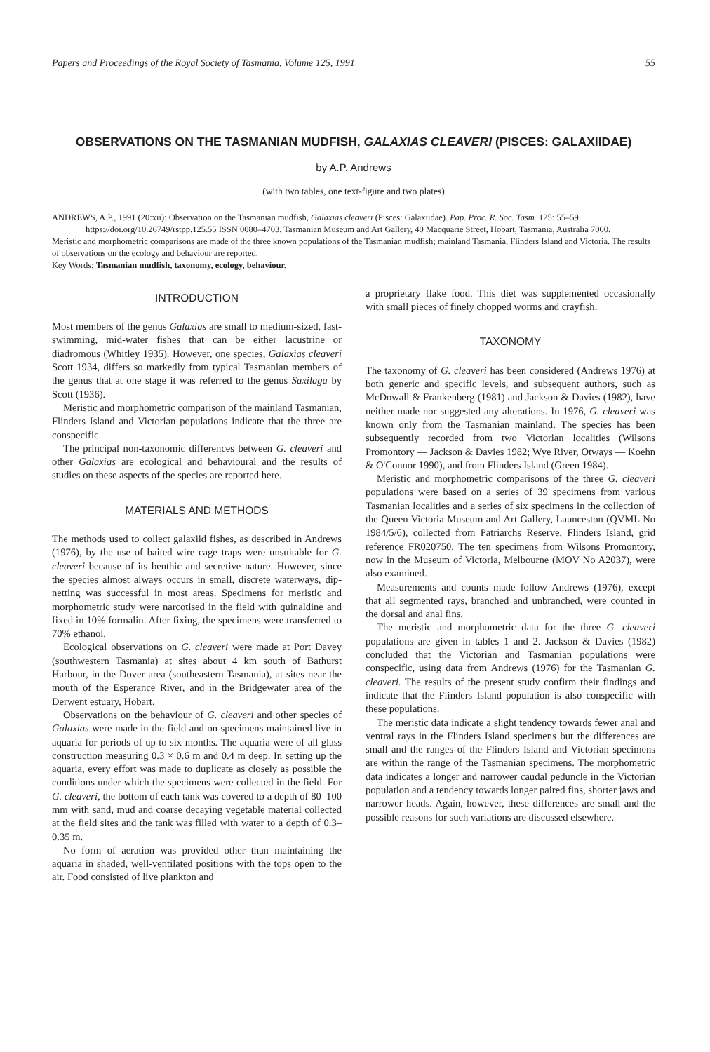Papers and Proceedings of the Royal Society of Tasmania, Volume 125, 1991 55
OBSERVATIONS ON THE TASMANIAN MUDFISH, GALAXIAS CLEAVERI (PISCES: GALAXIIDAE)
by A.P. Andrews
(with two tables, one text-figure and two plates)
ANDREWS, A.P., 1991 (20:xii): Observation on the Tasmanian mudfish, Galaxias cleaveri (Pisces: Galaxiidae). Pap. Proc. R. Soc. Tasm. 125: 55–59. https://doi.org/10.26749/rstpp.125.55 ISSN 0080–4703. Tasmanian Museum and Art Gallery, 40 Macquarie Street, Hobart, Tasmania, Australia 7000.
Meristic and morphometric comparisons are made of the three known populations of the Tasmanian mudfish; mainland Tasmania, Flinders Island and Victoria. The results of observations on the ecology and behaviour are reported.
Key Words: Tasmanian mudfish, taxonomy, ecology, behaviour.
INTRODUCTION
Most members of the genus Galaxias are small to medium-sized, fast-swimming, mid-water fishes that can be either lacustrine or diadromous (Whitley 1935). However, one species, Galaxias cleaveri Scott 1934, differs so markedly from typical Tasmanian members of the genus that at one stage it was referred to the genus Saxilaga by Scott (1936).
Meristic and morphometric comparison of the mainland Tasmanian, Flinders Island and Victorian populations indicate that the three are conspecific.
The principal non-taxonomic differences between G. cleaveri and other Galaxias are ecological and behavioural and the results of studies on these aspects of the species are reported here.
MATERIALS AND METHODS
The methods used to collect galaxiid fishes, as described in Andrews (1976), by the use of baited wire cage traps were unsuitable for G. cleaveri because of its benthic and secretive nature. However, since the species almost always occurs in small, discrete waterways, dip-netting was successful in most areas. Specimens for meristic and morphometric study were narcotised in the field with quinaldine and fixed in 10% formalin. After fixing, the specimens were transferred to 70% ethanol.
Ecological observations on G. cleaveri were made at Port Davey (southwestern Tasmania) at sites about 4 km south of Bathurst Harbour, in the Dover area (southeastern Tasmania), at sites near the mouth of the Esperance River, and in the Bridgewater area of the Derwent estuary, Hobart.
Observations on the behaviour of G. cleaveri and other species of Galaxias were made in the field and on specimens maintained live in aquaria for periods of up to six months. The aquaria were of all glass construction measuring 0.3 × 0.6 m and 0.4 m deep. In setting up the aquaria, every effort was made to duplicate as closely as possible the conditions under which the specimens were collected in the field. For G. cleaveri, the bottom of each tank was covered to a depth of 80–100 mm with sand, mud and coarse decaying vegetable material collected at the field sites and the tank was filled with water to a depth of 0.3–0.35 m.
No form of aeration was provided other than maintaining the aquaria in shaded, well-ventilated positions with the tops open to the air. Food consisted of live plankton and
a proprietary flake food. This diet was supplemented occasionally with small pieces of finely chopped worms and crayfish.
TAXONOMY
The taxonomy of G. cleaveri has been considered (Andrews 1976) at both generic and specific levels, and subsequent authors, such as McDowall & Frankenberg (1981) and Jackson & Davies (1982), have neither made nor suggested any alterations. In 1976, G. cleaveri was known only from the Tasmanian mainland. The species has been subsequently recorded from two Victorian localities (Wilsons Promontory — Jackson & Davies 1982; Wye River, Otways — Koehn & O'Connor 1990), and from Flinders Island (Green 1984).
Meristic and morphometric comparisons of the three G. cleaveri populations were based on a series of 39 specimens from various Tasmanian localities and a series of six specimens in the collection of the Queen Victoria Museum and Art Gallery, Launceston (QVML No 1984/5/6), collected from Patriarchs Reserve, Flinders Island, grid reference FR020750. The ten specimens from Wilsons Promontory, now in the Museum of Victoria, Melbourne (MOV No A2037), were also examined.
Measurements and counts made follow Andrews (1976), except that all segmented rays, branched and unbranched, were counted in the dorsal and anal fins.
The meristic and morphometric data for the three G. cleaveri populations are given in tables 1 and 2. Jackson & Davies (1982) concluded that the Victorian and Tasmanian populations were conspecific, using data from Andrews (1976) for the Tasmanian G. cleaveri. The results of the present study confirm their findings and indicate that the Flinders Island population is also conspecific with these populations.
The meristic data indicate a slight tendency towards fewer anal and ventral rays in the Flinders Island specimens but the differences are small and the ranges of the Flinders Island and Victorian specimens are within the range of the Tasmanian specimens. The morphometric data indicates a longer and narrower caudal peduncle in the Victorian population and a tendency towards longer paired fins, shorter jaws and narrower heads. Again, however, these differences are small and the possible reasons for such variations are discussed elsewhere.